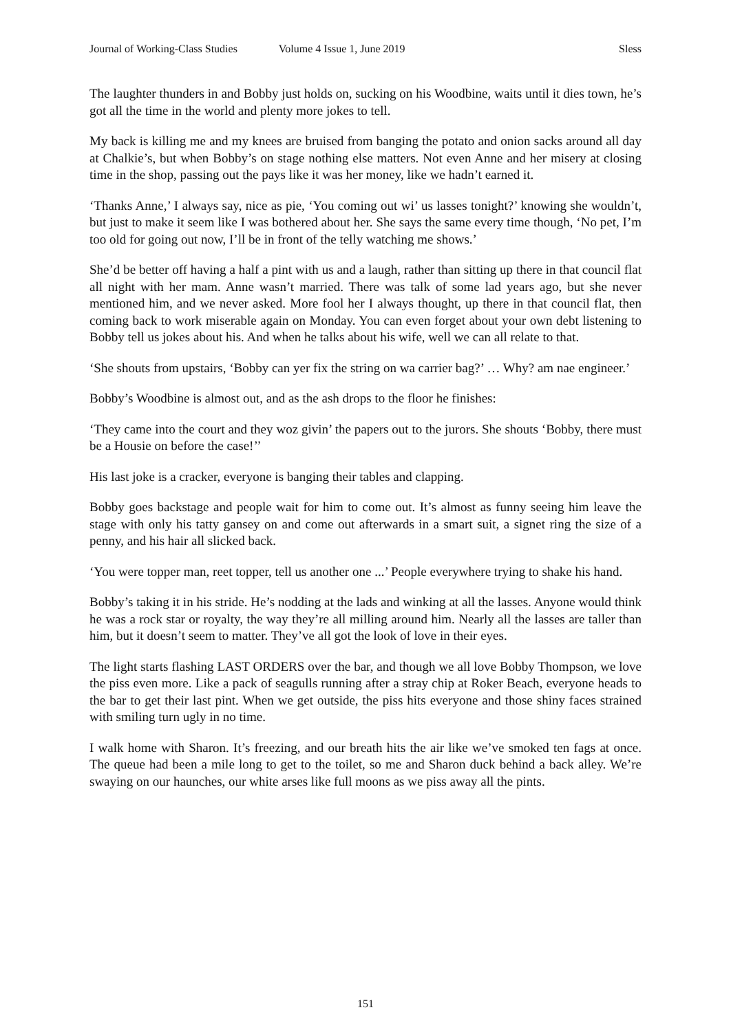Journal of Working-Class Studies Volume 4 Issue 1, June 2019 Sless
The laughter thunders in and Bobby just holds on, sucking on his Woodbine, waits until it dies town, he’s got all the time in the world and plenty more jokes to tell.
My back is killing me and my knees are bruised from banging the potato and onion sacks around all day at Chalkie’s, but when Bobby’s on stage nothing else matters. Not even Anne and her misery at closing time in the shop, passing out the pays like it was her money, like we hadn’t earned it.
‘Thanks Anne,’ I always say, nice as pie, ‘You coming out wi’ us lasses tonight?’ knowing she wouldn’t, but just to make it seem like I was bothered about her. She says the same every time though, ‘No pet, I’m too old for going out now, I’ll be in front of the telly watching me shows.’
She’d be better off having a half a pint with us and a laugh, rather than sitting up there in that council flat all night with her mam. Anne wasn’t married. There was talk of some lad years ago, but she never mentioned him, and we never asked. More fool her I always thought, up there in that council flat, then coming back to work miserable again on Monday. You can even forget about your own debt listening to Bobby tell us jokes about his. And when he talks about his wife, well we can all relate to that.
‘She shouts from upstairs, ‘Bobby can yer fix the string on wa carrier bag?’ … Why? am nae engineer.’
Bobby’s Woodbine is almost out, and as the ash drops to the floor he finishes:
‘They came into the court and they woz givin’ the papers out to the jurors. She shouts ‘Bobby, there must be a Housie on before the case!’’
His last joke is a cracker, everyone is banging their tables and clapping.
Bobby goes backstage and people wait for him to come out. It’s almost as funny seeing him leave the stage with only his tatty gansey on and come out afterwards in a smart suit, a signet ring the size of a penny, and his hair all slicked back.
‘You were topper man, reet topper, tell us another one ...’ People everywhere trying to shake his hand.
Bobby’s taking it in his stride. He’s nodding at the lads and winking at all the lasses. Anyone would think he was a rock star or royalty, the way they’re all milling around him. Nearly all the lasses are taller than him, but it doesn’t seem to matter. They’ve all got the look of love in their eyes.
The light starts flashing LAST ORDERS over the bar, and though we all love Bobby Thompson, we love the piss even more. Like a pack of seagulls running after a stray chip at Roker Beach, everyone heads to the bar to get their last pint. When we get outside, the piss hits everyone and those shiny faces strained with smiling turn ugly in no time.
I walk home with Sharon. It’s freezing, and our breath hits the air like we’ve smoked ten fags at once. The queue had been a mile long to get to the toilet, so me and Sharon duck behind a back alley. We’re swaying on our haunches, our white arses like full moons as we piss away all the pints.
151